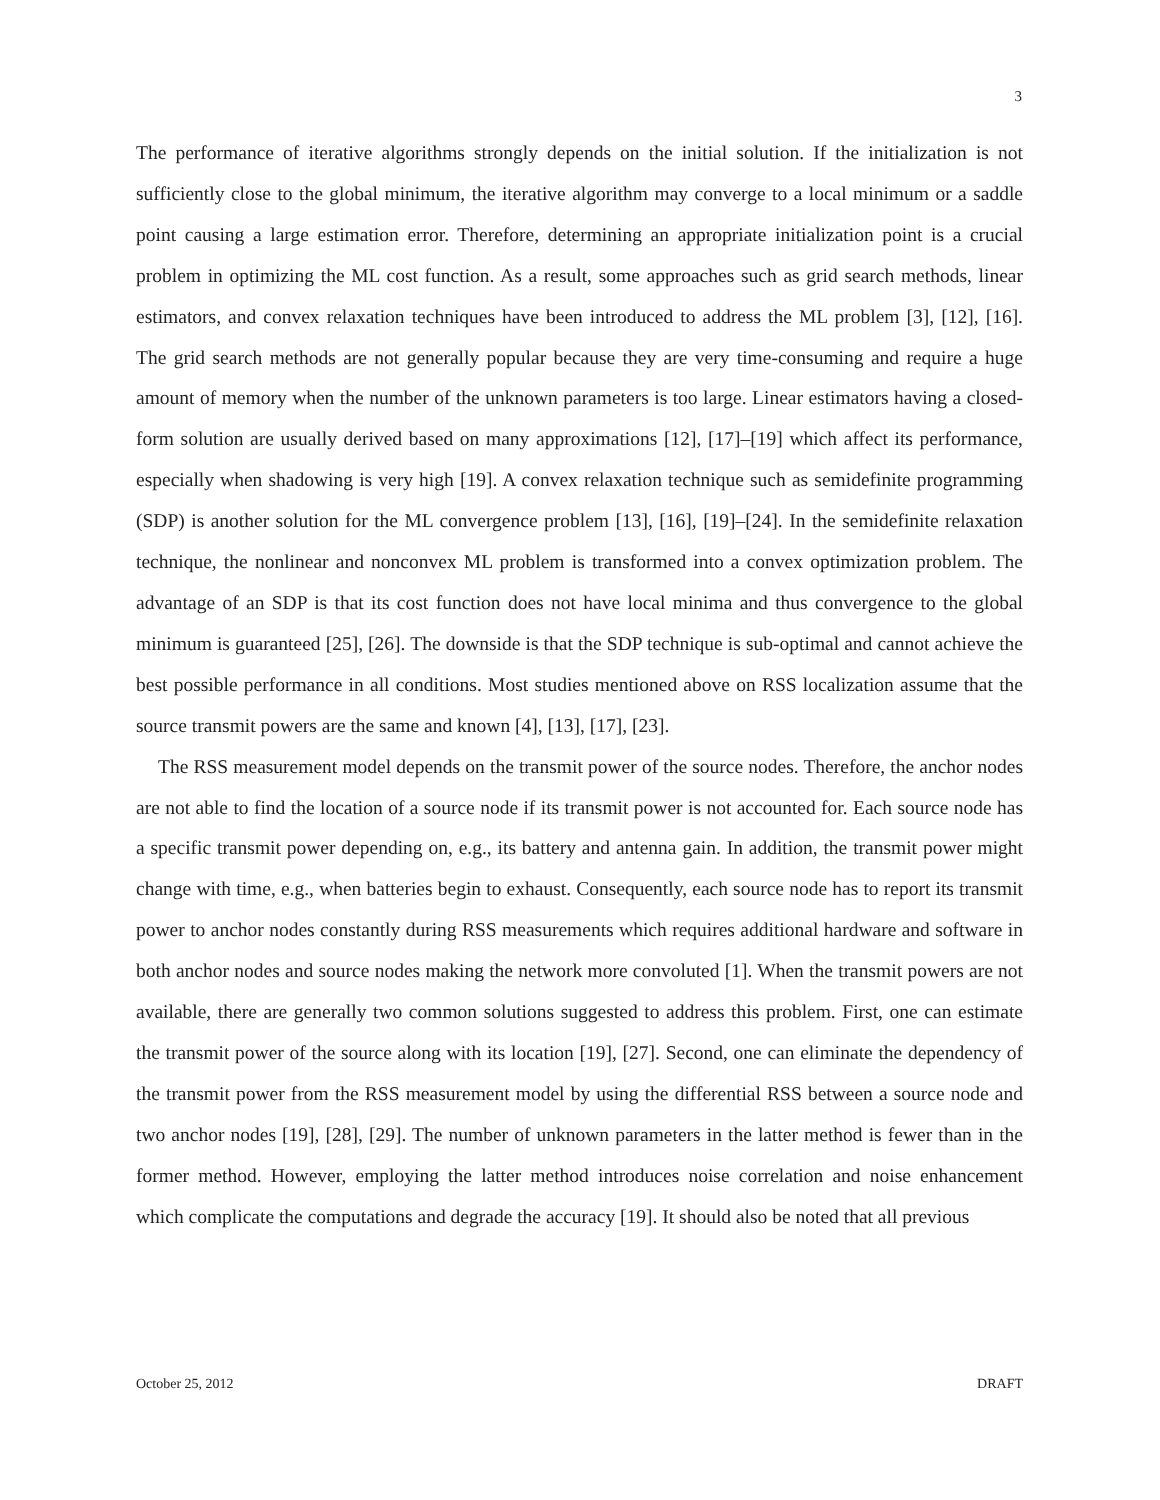3
The performance of iterative algorithms strongly depends on the initial solution. If the initialization is not sufficiently close to the global minimum, the iterative algorithm may converge to a local minimum or a saddle point causing a large estimation error. Therefore, determining an appropriate initialization point is a crucial problem in optimizing the ML cost function. As a result, some approaches such as grid search methods, linear estimators, and convex relaxation techniques have been introduced to address the ML problem [3], [12], [16]. The grid search methods are not generally popular because they are very time-consuming and require a huge amount of memory when the number of the unknown parameters is too large. Linear estimators having a closed-form solution are usually derived based on many approximations [12], [17]–[19] which affect its performance, especially when shadowing is very high [19]. A convex relaxation technique such as semidefinite programming (SDP) is another solution for the ML convergence problem [13], [16], [19]–[24]. In the semidefinite relaxation technique, the nonlinear and nonconvex ML problem is transformed into a convex optimization problem. The advantage of an SDP is that its cost function does not have local minima and thus convergence to the global minimum is guaranteed [25], [26]. The downside is that the SDP technique is sub-optimal and cannot achieve the best possible performance in all conditions. Most studies mentioned above on RSS localization assume that the source transmit powers are the same and known [4], [13], [17], [23].
The RSS measurement model depends on the transmit power of the source nodes. Therefore, the anchor nodes are not able to find the location of a source node if its transmit power is not accounted for. Each source node has a specific transmit power depending on, e.g., its battery and antenna gain. In addition, the transmit power might change with time, e.g., when batteries begin to exhaust. Consequently, each source node has to report its transmit power to anchor nodes constantly during RSS measurements which requires additional hardware and software in both anchor nodes and source nodes making the network more convoluted [1]. When the transmit powers are not available, there are generally two common solutions suggested to address this problem. First, one can estimate the transmit power of the source along with its location [19], [27]. Second, one can eliminate the dependency of the transmit power from the RSS measurement model by using the differential RSS between a source node and two anchor nodes [19], [28], [29]. The number of unknown parameters in the latter method is fewer than in the former method. However, employing the latter method introduces noise correlation and noise enhancement which complicate the computations and degrade the accuracy [19]. It should also be noted that all previous
October 25, 2012 DRAFT